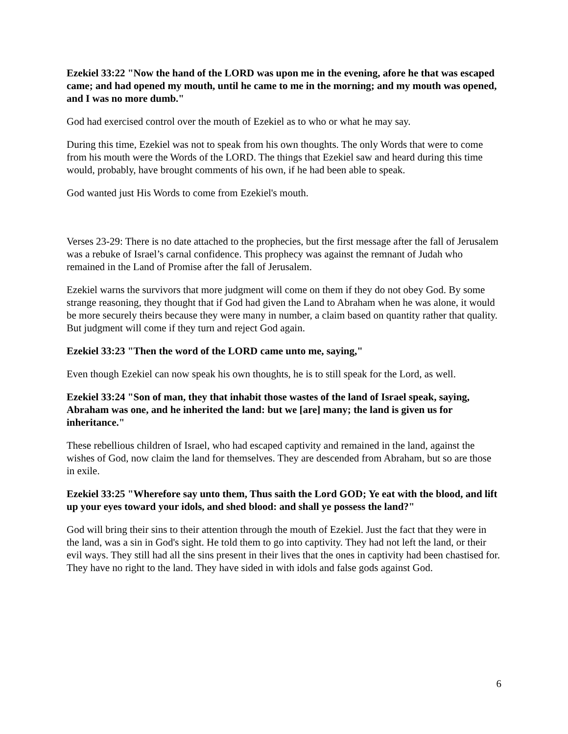Ezekiel 33:22 "Now the hand of the LORD was upon me in the evening, afore he that was escaped came; and had opened my mouth, until he came to me in the morning; and my mouth was opened, and I was no more dumb."
God had exercised control over the mouth of Ezekiel as to who or what he may say.
During this time, Ezekiel was not to speak from his own thoughts. The only Words that were to come from his mouth were the Words of the LORD. The things that Ezekiel saw and heard during this time would, probably, have brought comments of his own, if he had been able to speak.
God wanted just His Words to come from Ezekiel's mouth.
Verses 23-29: There is no date attached to the prophecies, but the first message after the fall of Jerusalem was a rebuke of Israel’s carnal confidence. This prophecy was against the remnant of Judah who remained in the Land of Promise after the fall of Jerusalem.
Ezekiel warns the survivors that more judgment will come on them if they do not obey God. By some strange reasoning, they thought that if God had given the Land to Abraham when he was alone, it would be more securely theirs because they were many in number, a claim based on quantity rather that quality. But judgment will come if they turn and reject God again.
Ezekiel 33:23 "Then the word of the LORD came unto me, saying,"
Even though Ezekiel can now speak his own thoughts, he is to still speak for the Lord, as well.
Ezekiel 33:24 "Son of man, they that inhabit those wastes of the land of Israel speak, saying, Abraham was one, and he inherited the land: but we [are] many; the land is given us for inheritance."
These rebellious children of Israel, who had escaped captivity and remained in the land, against the wishes of God, now claim the land for themselves. They are descended from Abraham, but so are those in exile.
Ezekiel 33:25 "Wherefore say unto them, Thus saith the Lord GOD; Ye eat with the blood, and lift up your eyes toward your idols, and shed blood: and shall ye possess the land?"
God will bring their sins to their attention through the mouth of Ezekiel. Just the fact that they were in the land, was a sin in God's sight. He told them to go into captivity. They had not left the land, or their evil ways. They still had all the sins present in their lives that the ones in captivity had been chastised for. They have no right to the land. They have sided in with idols and false gods against God.
6